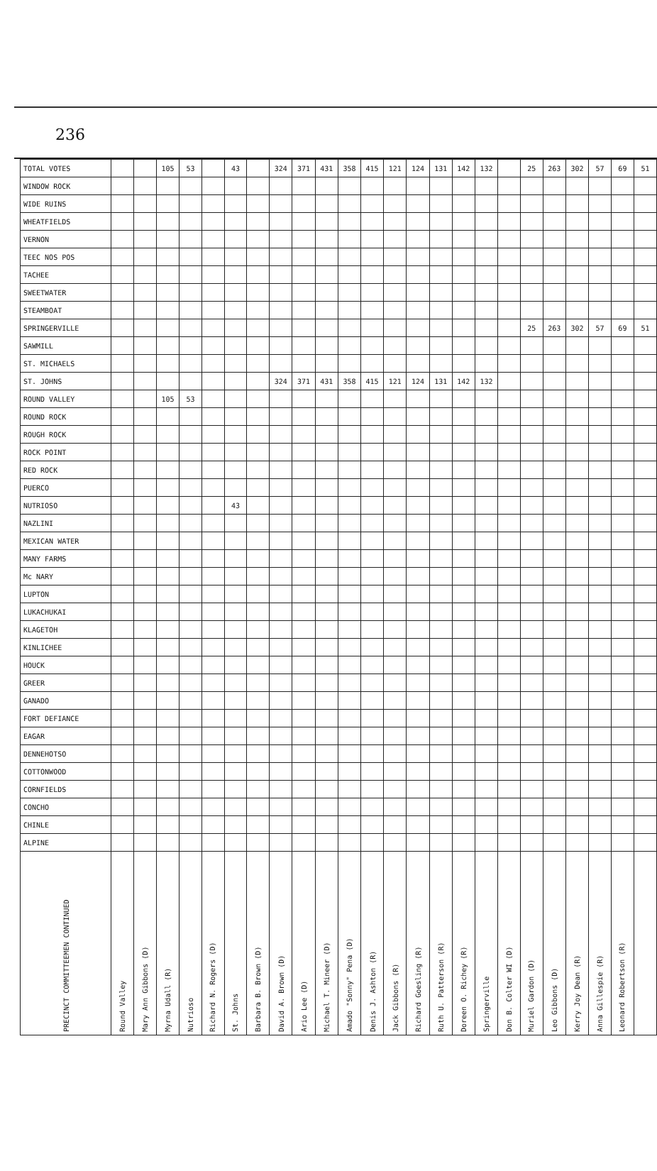236
| TOTAL VOTES | | | 105 | 53 | | 43 | | 324 | 371 | 431 | 358 | 415 | 121 | 124 | 131 | 142 | 132 | | 25 | 263 | 302 | 57 | 69 | 51 |
| WINDOW ROCK | | | | | | | | | | | | | | | | | | | | | | | | |
| WIDE RUINS | | | | | | | | | | | | | | | | | | | | | | | | |
| WHEATFIELDS | | | | | | | | | | | | | | | | | | | | | | | | |
| VERNON | | | | | | | | | | | | | | | | | | | | | | | | |
| TEEC NOS POS | | | | | | | | | | | | | | | | | | | | | | | | |
| TACHEE | | | | | | | | | | | | | | | | | | | | | | | | |
| SWEETWATER | | | | | | | | | | | | | | | | | | | | | | | | |
| STEAMBOAT | | | | | | | | | | | | | | | | | | | | | | | | |
| SPRINGERVILLE | | | | | | | | | | | | | | | | | | | 25 | 263 | 302 | 57 | 69 | 51 |
| SAWMILL | | | | | | | | | | | | | | | | | | | | | | | | |
| ST. MICHAELS | | | | | | | | | | | | | | | | | | | | | | | | |
| ST. JOHNS | | | | | | | | 324 | 371 | 431 | 358 | 415 | 121 | 124 | 131 | 142 | 132 | | | | | | | |
| ROUND VALLEY | | | 105 | 53 | | | | | | | | | | | | | | | | | | | | |
| ROUND ROCK | | | | | | | | | | | | | | | | | | | | | | | | |
| ROUGH ROCK | | | | | | | | | | | | | | | | | | | | | | | | |
| ROCK POINT | | | | | | | | | | | | | | | | | | | | | | | | |
| RED ROCK | | | | | | | | | | | | | | | | | | | | | | | | |
| PUERCO | | | | | | | | | | | | | | | | | | | | | | | | |
| NUTRIOSO | | | | | | 43 | | | | | | | | | | | | | | | | | | |
| NAZLINI | | | | | | | | | | | | | | | | | | | | | | | | |
| MEXICAN WATER | | | | | | | | | | | | | | | | | | | | | | | | |
| MANY FARMS | | | | | | | | | | | | | | | | | | | | | | | | |
| Mc NARY | | | | | | | | | | | | | | | | | | | | | | | | |
| LUPTON | | | | | | | | | | | | | | | | | | | | | | | | |
| LUKACHUKAI | | | | | | | | | | | | | | | | | | | | | | | | |
| KLAGETOH | | | | | | | | | | | | | | | | | | | | | | | | |
| KINLICHEE | | | | | | | | | | | | | | | | | | | | | | | | |
| HOUCK | | | | | | | | | | | | | | | | | | | | | | | | |
| GREER | | | | | | | | | | | | | | | | | | | | | | | | |
| GANADO | | | | | | | | | | | | | | | | | | | | | | | | |
| FORT DEFIANCE | | | | | | | | | | | | | | | | | | | | | | | | |
| EAGAR | | | | | | | | | | | | | | | | | | | | | | | | |
| DENNEHOTSO | | | | | | | | | | | | | | | | | | | | | | | | |
| COTTONWOOD | | | | | | | | | | | | | | | | | | | | | | | | |
| CORNFIELDS | | | | | | | | | | | | | | | | | | | | | | | | |
| CONCHO | | | | | | | | | | | | | | | | | | | | | | | | |
| CHINLE | | | | | | | | | | | | | | | | | | | | | | | | |
| ALPINE | | | | | | | | | | | | | | | | | | | | | | | | |
| PRECINCT COMMITTEEMEN CONTINUED | Round Valley | Mary Ann Gibbons (D) | Myrna Udall (R) | Nutrioso | Richard N. Rogers (D) | St. Johns | Barbara B. Brown (D) | David A. Brown (D) | Ario Lee (D) | Michael T. Mineer (D) | Amado "Sonny" Pena (D) | Denis J. Ashton (R) | Jack Gibbons (R) | Richard Goesling (R) | Ruth U. Patterson (R) | Doreen O. Richey (R) | Springerville | Don B. Colter WI (D) | Muriel Gardon (D) | Leo Gibbons (D) | Kerry Joy Dean (R) | Anna Gillespie (R) | Leonard Robertson (R) | |